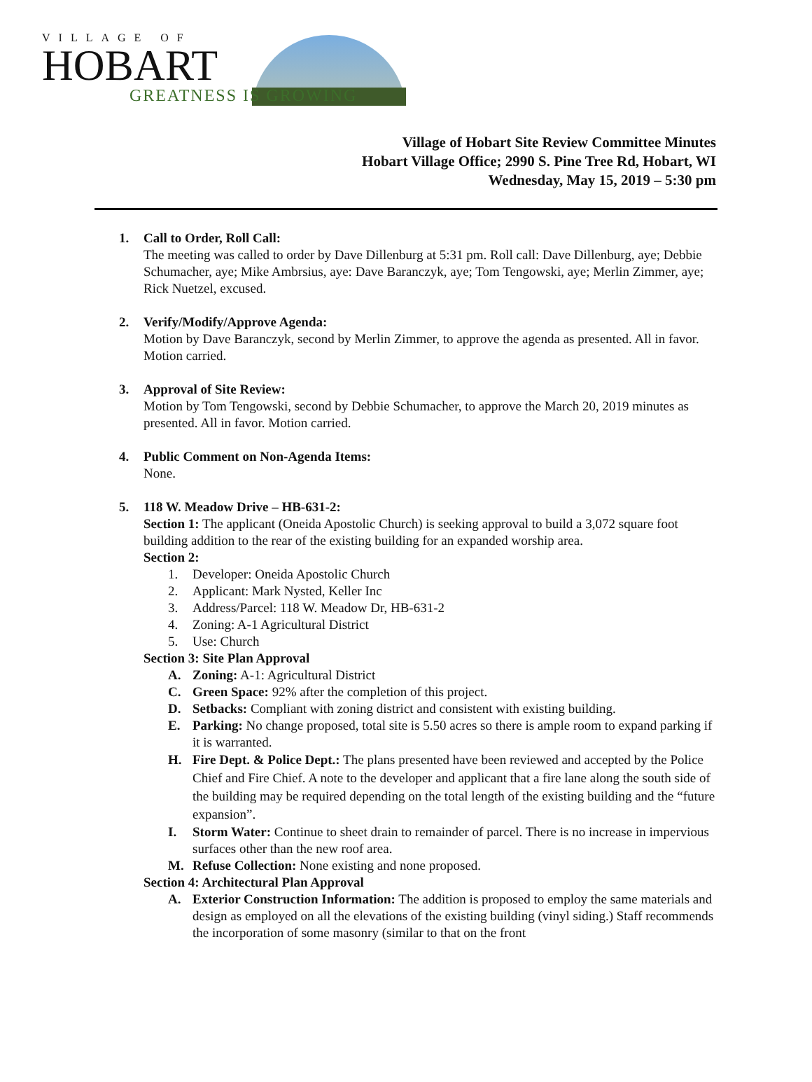VILLAGE OF
HOBART
GREATNESS IS GROWING
Village of Hobart Site Review Committee Minutes
Hobart Village Office; 2990 S. Pine Tree Rd, Hobart, WI
Wednesday, May 15, 2019 – 5:30 pm
1. Call to Order, Roll Call:
The meeting was called to order by Dave Dillenburg at 5:31 pm. Roll call: Dave Dillenburg, aye; Debbie Schumacher, aye; Mike Ambrsius, aye: Dave Baranczyk, aye; Tom Tengowski, aye; Merlin Zimmer, aye; Rick Nuetzel, excused.
2. Verify/Modify/Approve Agenda:
Motion by Dave Baranczyk, second by Merlin Zimmer, to approve the agenda as presented. All in favor. Motion carried.
3. Approval of Site Review:
Motion by Tom Tengowski, second by Debbie Schumacher, to approve the March 20, 2019 minutes as presented. All in favor. Motion carried.
4. Public Comment on Non-Agenda Items:
None.
5. 118 W. Meadow Drive – HB-631-2:
Section 1: The applicant (Oneida Apostolic Church) is seeking approval to build a 3,072 square foot building addition to the rear of the existing building for an expanded worship area.
Section 2:
1. Developer: Oneida Apostolic Church
2. Applicant: Mark Nysted, Keller Inc
3. Address/Parcel: 118 W. Meadow Dr, HB-631-2
4. Zoning: A-1 Agricultural District
5. Use: Church
Section 3: Site Plan Approval
A. Zoning: A-1: Agricultural District
C. Green Space: 92% after the completion of this project.
D. Setbacks: Compliant with zoning district and consistent with existing building.
E. Parking: No change proposed, total site is 5.50 acres so there is ample room to expand parking if it is warranted.
H. Fire Dept. & Police Dept.: The plans presented have been reviewed and accepted by the Police Chief and Fire Chief. A note to the developer and applicant that a fire lane along the south side of the building may be required depending on the total length of the existing building and the “future expansion”.
I. Storm Water: Continue to sheet drain to remainder of parcel. There is no increase in impervious surfaces other than the new roof area.
M. Refuse Collection: None existing and none proposed.
Section 4: Architectural Plan Approval
A. Exterior Construction Information: The addition is proposed to employ the same materials and design as employed on all the elevations of the existing building (vinyl siding.) Staff recommends the incorporation of some masonry (similar to that on the front